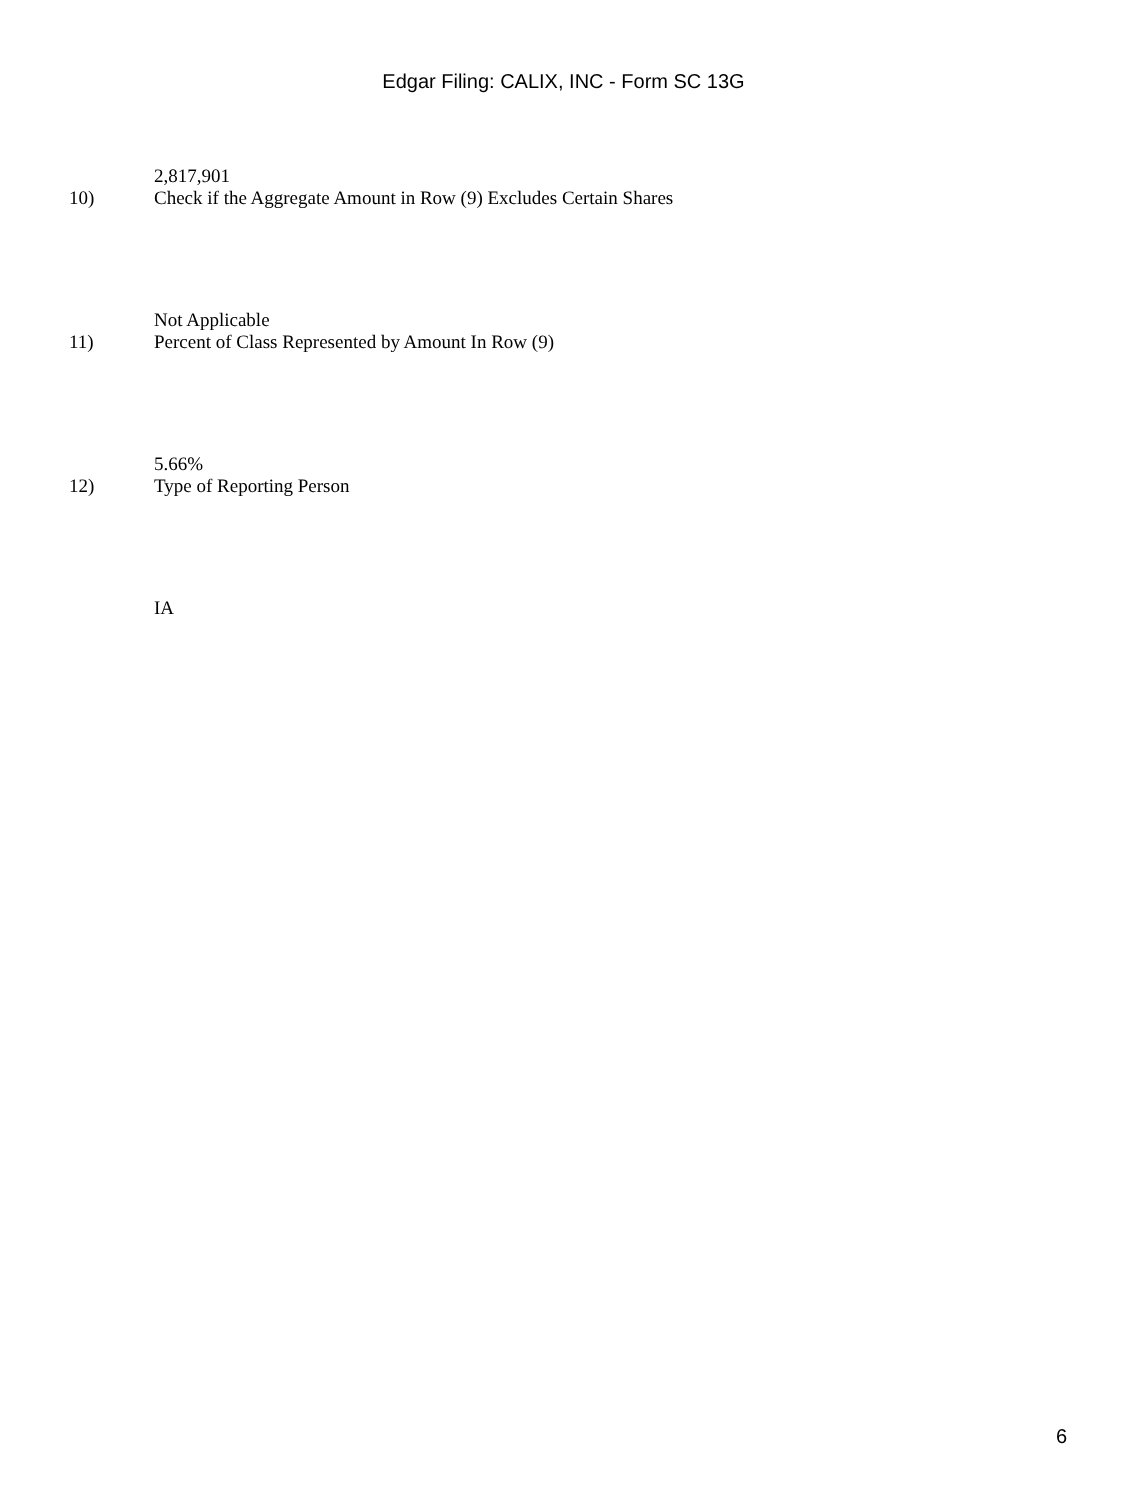Edgar Filing: CALIX, INC - Form SC 13G
2,817,901
10) Check if the Aggregate Amount in Row (9) Excludes Certain Shares
Not Applicable
11) Percent of Class Represented by Amount In Row (9)
5.66%
12) Type of Reporting Person
IA
6